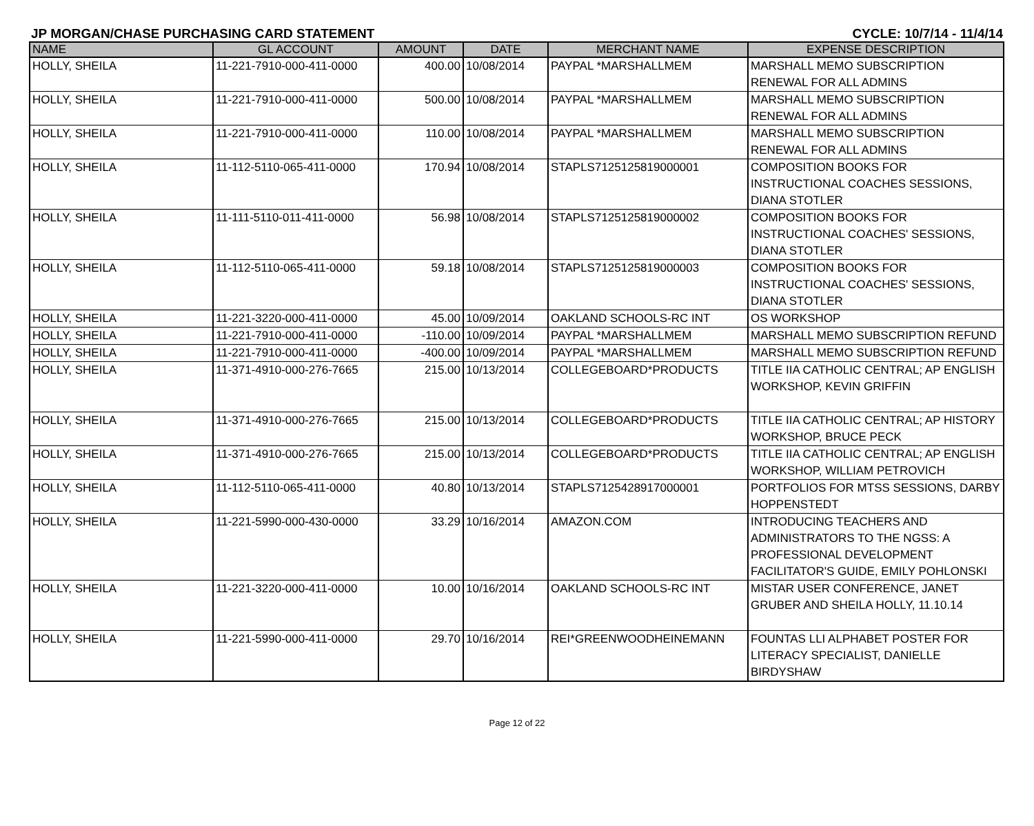JP MORGAN/CHASE PURCHASING CARD STATEMENT CYCLE: 10/7/14 - 11/4/14
| NAME | GL ACCOUNT | AMOUNT | DATE | MERCHANT NAME | EXPENSE DESCRIPTION |
| --- | --- | --- | --- | --- | --- |
| HOLLY, SHEILA | 11-221-7910-000-411-0000 | 400.00 | 10/08/2014 | PAYPAL *MARSHALLMEM | MARSHALL MEMO SUBSCRIPTION RENEWAL FOR ALL ADMINS |
| HOLLY, SHEILA | 11-221-7910-000-411-0000 | 500.00 | 10/08/2014 | PAYPAL *MARSHALLMEM | MARSHALL MEMO SUBSCRIPTION RENEWAL FOR ALL ADMINS |
| HOLLY, SHEILA | 11-221-7910-000-411-0000 | 110.00 | 10/08/2014 | PAYPAL *MARSHALLMEM | MARSHALL MEMO SUBSCRIPTION RENEWAL FOR ALL ADMINS |
| HOLLY, SHEILA | 11-112-5110-065-411-0000 | 170.94 | 10/08/2014 | STAPLS7125125819000001 | COMPOSITION BOOKS FOR INSTRUCTIONAL COACHES SESSIONS, DIANA STOTLER |
| HOLLY, SHEILA | 11-111-5110-011-411-0000 | 56.98 | 10/08/2014 | STAPLS7125125819000002 | COMPOSITION BOOKS FOR INSTRUCTIONAL COACHES' SESSIONS, DIANA STOTLER |
| HOLLY, SHEILA | 11-112-5110-065-411-0000 | 59.18 | 10/08/2014 | STAPLS7125125819000003 | COMPOSITION BOOKS FOR INSTRUCTIONAL COACHES' SESSIONS, DIANA STOTLER |
| HOLLY, SHEILA | 11-221-3220-000-411-0000 | 45.00 | 10/09/2014 | OAKLAND SCHOOLS-RC INT | OS WORKSHOP |
| HOLLY, SHEILA | 11-221-7910-000-411-0000 | -110.00 | 10/09/2014 | PAYPAL *MARSHALLMEM | MARSHALL MEMO SUBSCRIPTION REFUND |
| HOLLY, SHEILA | 11-221-7910-000-411-0000 | -400.00 | 10/09/2014 | PAYPAL *MARSHALLMEM | MARSHALL MEMO SUBSCRIPTION REFUND |
| HOLLY, SHEILA | 11-371-4910-000-276-7665 | 215.00 | 10/13/2014 | COLLEGEBOARD*PRODUCTS | TITLE IIA CATHOLIC CENTRAL; AP ENGLISH WORKSHOP, KEVIN GRIFFIN |
| HOLLY, SHEILA | 11-371-4910-000-276-7665 | 215.00 | 10/13/2014 | COLLEGEBOARD*PRODUCTS | TITLE IIA CATHOLIC CENTRAL; AP HISTORY WORKSHOP, BRUCE PECK |
| HOLLY, SHEILA | 11-371-4910-000-276-7665 | 215.00 | 10/13/2014 | COLLEGEBOARD*PRODUCTS | TITLE IIA CATHOLIC CENTRAL; AP ENGLISH WORKSHOP, WILLIAM PETROVICH |
| HOLLY, SHEILA | 11-112-5110-065-411-0000 | 40.80 | 10/13/2014 | STAPLS7125428917000001 | PORTFOLIOS FOR MTSS SESSIONS, DARBY HOPPENSTEDT |
| HOLLY, SHEILA | 11-221-5990-000-430-0000 | 33.29 | 10/16/2014 | AMAZON.COM | INTRODUCING TEACHERS AND ADMINISTRATORS TO THE NGSS: A PROFESSIONAL DEVELOPMENT FACILITATOR'S GUIDE, EMILY POHLONSKI |
| HOLLY, SHEILA | 11-221-3220-000-411-0000 | 10.00 | 10/16/2014 | OAKLAND SCHOOLS-RC INT | MISTAR USER CONFERENCE, JANET GRUBER AND SHEILA HOLLY, 11.10.14 |
| HOLLY, SHEILA | 11-221-5990-000-411-0000 | 29.70 | 10/16/2014 | REI*GREENWOODHEINEMANN | FOUNTAS LLI ALPHABET POSTER FOR LITERACY SPECIALIST, DANIELLE BIRDYSHAW |
Page 12 of 22